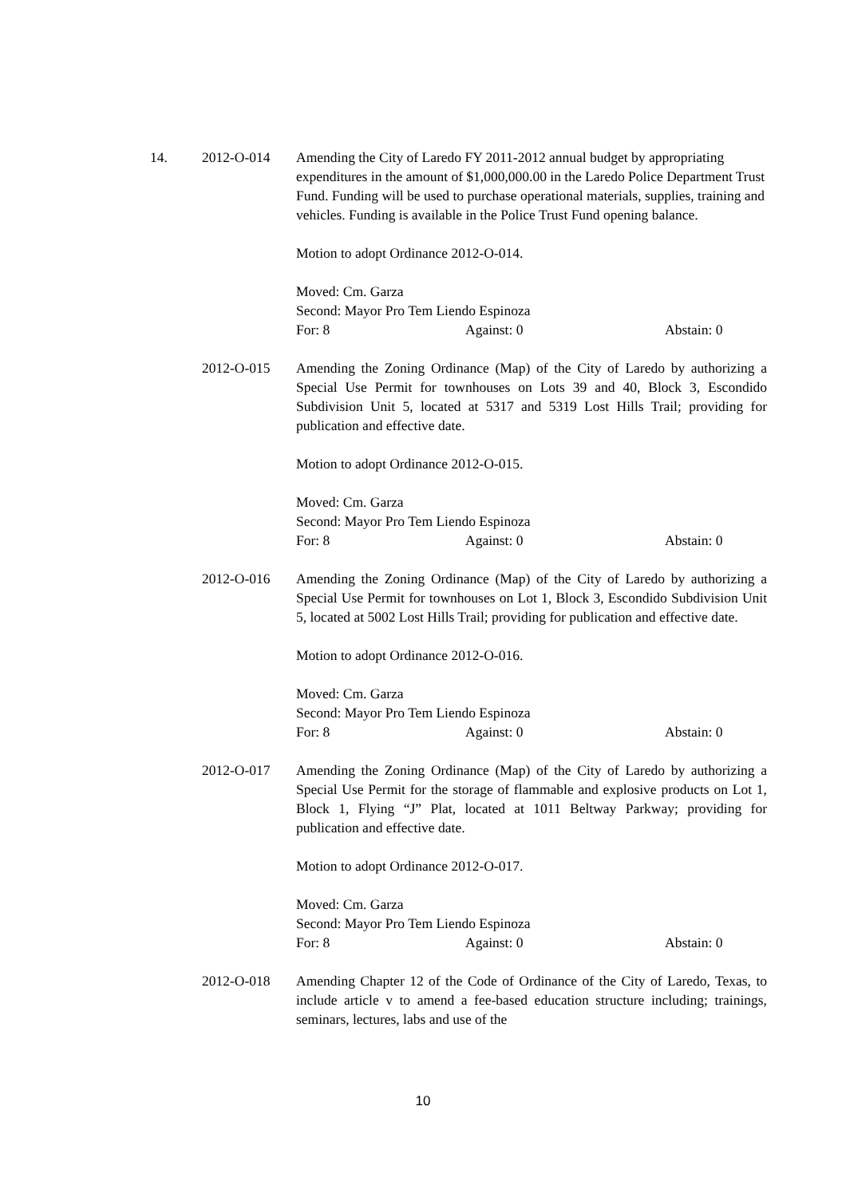14. 2012-O-014 Amending the City of Laredo FY 2011-2012 annual budget by appropriating expenditures in the amount of $1,000,000.00 in the Laredo Police Department Trust Fund. Funding will be used to purchase operational materials, supplies, training and vehicles. Funding is available in the Police Trust Fund opening balance.
Motion to adopt Ordinance 2012-O-014.
Moved: Cm. Garza
Second: Mayor Pro Tem Liendo Espinoza
For: 8 Against: 0 Abstain: 0
2012-O-015 Amending the Zoning Ordinance (Map) of the City of Laredo by authorizing a Special Use Permit for townhouses on Lots 39 and 40, Block 3, Escondido Subdivision Unit 5, located at 5317 and 5319 Lost Hills Trail; providing for publication and effective date.
Motion to adopt Ordinance 2012-O-015.
Moved: Cm. Garza
Second: Mayor Pro Tem Liendo Espinoza
For: 8 Against: 0 Abstain: 0
2012-O-016 Amending the Zoning Ordinance (Map) of the City of Laredo by authorizing a Special Use Permit for townhouses on Lot 1, Block 3, Escondido Subdivision Unit 5, located at 5002 Lost Hills Trail; providing for publication and effective date.
Motion to adopt Ordinance 2012-O-016.
Moved: Cm. Garza
Second: Mayor Pro Tem Liendo Espinoza
For: 8 Against: 0 Abstain: 0
2012-O-017 Amending the Zoning Ordinance (Map) of the City of Laredo by authorizing a Special Use Permit for the storage of flammable and explosive products on Lot 1, Block 1, Flying “J” Plat, located at 1011 Beltway Parkway; providing for publication and effective date.
Motion to adopt Ordinance 2012-O-017.
Moved: Cm. Garza
Second: Mayor Pro Tem Liendo Espinoza
For: 8 Against: 0 Abstain: 0
2012-O-018 Amending Chapter 12 of the Code of Ordinance of the City of Laredo, Texas, to include article v to amend a fee-based education structure including; trainings, seminars, lectures, labs and use of the
10